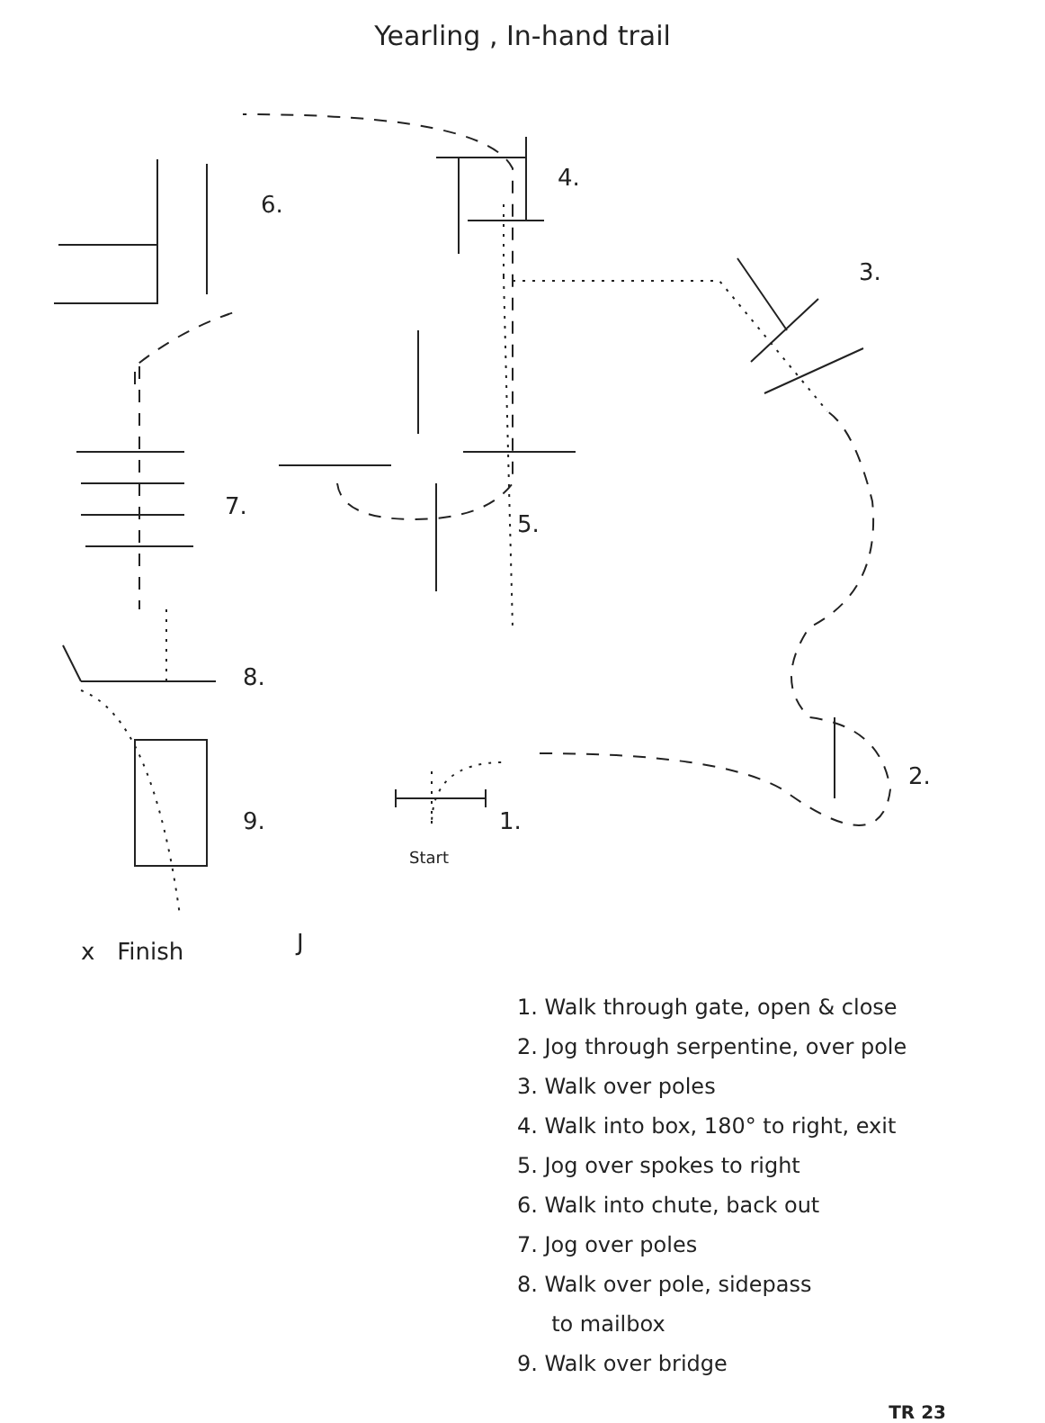Yearling , In-hand trail
6.
4.
3.
7.
5.
8.
2.
9. 1.
Start
x Finish J
1. Walk through gate, open & close
2. Jog through serpentine, over pole
3. Walk over poles
4. Walk into box, 180° to right, exit
5. Jog over spokes to right
6. Walk into chute, back out
7. Jog over poles
8. Walk over pole, sidepass
to mailbox
9. Walk over bridge
TR 23